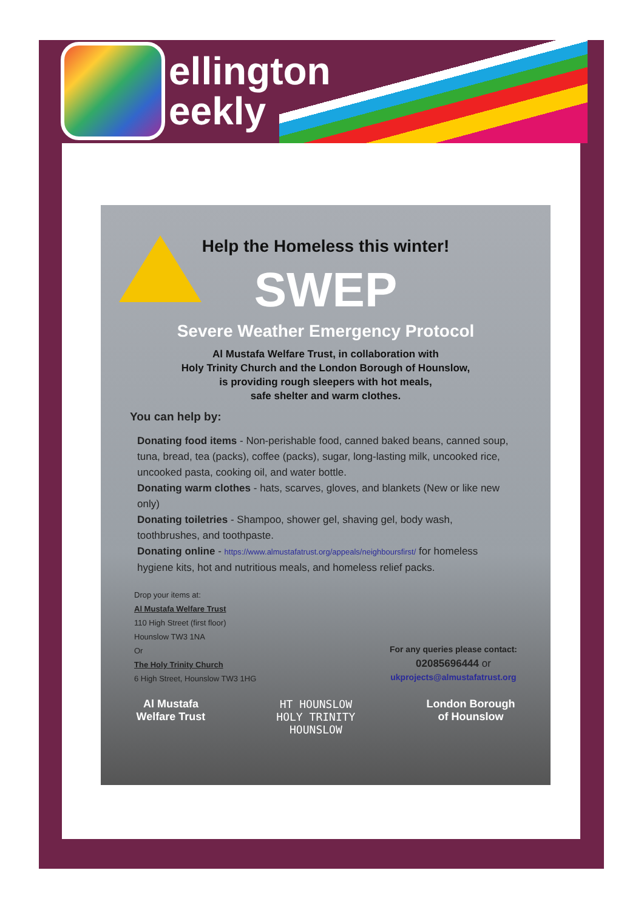ellington
eekly
Help the Homeless this winter!
SWEP
Severe Weather Emergency Protocol
Al Mustafa Welfare Trust, in collaboration with
Holy Trinity Church and the London Borough of Hounslow,
is providing rough sleepers with hot meals,
safe shelter and warm clothes.
You can help by:
Donating food items - Non-perishable food, canned baked beans, canned soup, tuna, bread, tea (packs), coffee (packs), sugar, long-lasting milk, uncooked rice, uncooked pasta, cooking oil, and water bottle.
Donating warm clothes - hats, scarves, gloves, and blankets (New or like new only)
Donating toiletries - Shampoo, shower gel, shaving gel, body wash, toothbrushes, and toothpaste.
Donating online - https://www.almustafatrust.org/appeals/neighboursfirst/ for homeless hygiene kits, hot and nutritious meals, and homeless relief packs.
Drop your items at:
Al Mustafa Welfare Trust
110 High Street (first floor)
Hounslow TW3 1NA
Or
The Holy Trinity Church
6 High Street, Hounslow TW3 1HG
For any queries please contact:
02085696444 or
ukprojects@almustafatrust.org
Al Mustafa
Welfare Trust
HT HOUNSLOW
HOLY TRINITY
HOUNSLOW
London Borough
of Hounslow